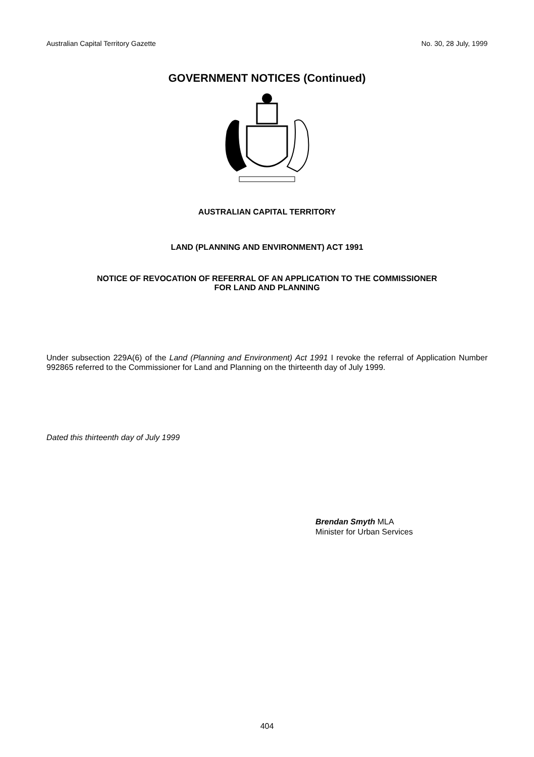Australian Capital Territory Gazette No. 30, 28 July, 1999
GOVERNMENT NOTICES (Continued)
AUSTRALIAN CAPITAL TERRITORY
LAND (PLANNING AND ENVIRONMENT) ACT 1991
NOTICE OF REVOCATION OF REFERRAL OF AN APPLICATION TO THE COMMISSIONER
FOR LAND AND PLANNING
Under subsection 229A(6) of the Land (Planning and Environment) Act 1991 I revoke the referral of Application Number 992865 referred to the Commissioner for Land and Planning on the thirteenth day of July 1999.
Dated this thirteenth day of July 1999
Brendan Smyth MLA
Minister for Urban Services
404